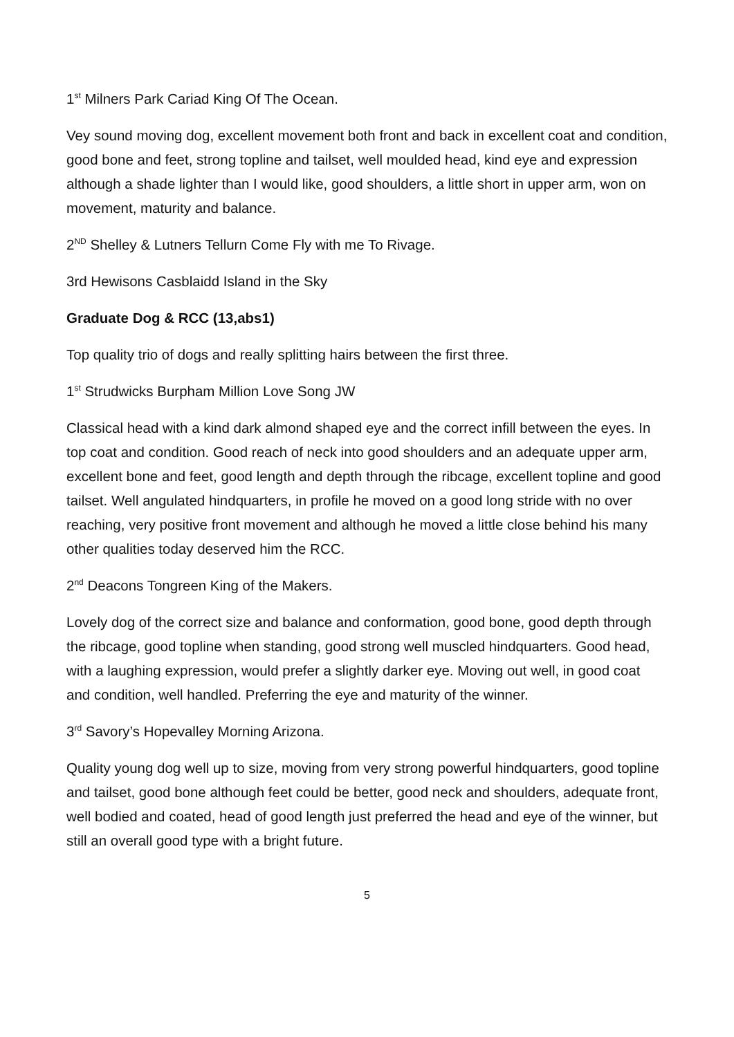1<sup>st</sup> Milners Park Cariad King Of The Ocean.
Vey sound moving dog, excellent movement both front and back in excellent coat and condition, good bone and feet, strong topline and tailset, well moulded head, kind eye and expression although a shade lighter than I would like, good shoulders, a little short in upper arm, won on movement, maturity and balance.
2<sup>ND</sup> Shelley & Lutners Tellurn Come Fly with me To Rivage.
3rd Hewisons Casblaidd Island in the Sky
Graduate Dog & RCC (13,abs1)
Top quality trio of dogs and really splitting hairs between the first three.
1<sup>st</sup> Strudwicks Burpham Million Love Song JW
Classical head with a kind dark almond shaped eye and the correct infill between the eyes. In top coat and condition. Good reach of neck into good shoulders and an adequate upper arm, excellent bone and feet, good length and depth through the ribcage, excellent topline and good tailset. Well angulated hindquarters, in profile he moved on a good long stride with no over reaching, very positive front movement and although he moved a little close behind his many other qualities today deserved him the RCC.
2<sup>nd</sup> Deacons Tongreen King of the Makers.
Lovely dog of the correct size and balance and conformation, good bone, good depth through the ribcage, good topline when standing, good strong well muscled hindquarters. Good head, with a laughing expression, would prefer a slightly darker eye. Moving out well, in good coat and condition, well handled. Preferring the eye and maturity of the winner.
3<sup>rd</sup> Savory’s Hopevalley Morning Arizona.
Quality young dog well up to size, moving from very strong powerful hindquarters, good topline and tailset, good bone although feet could be better, good neck and shoulders, adequate front, well bodied and coated, head of good length just preferred the head and eye of the winner, but still an overall good type with a bright future.
5